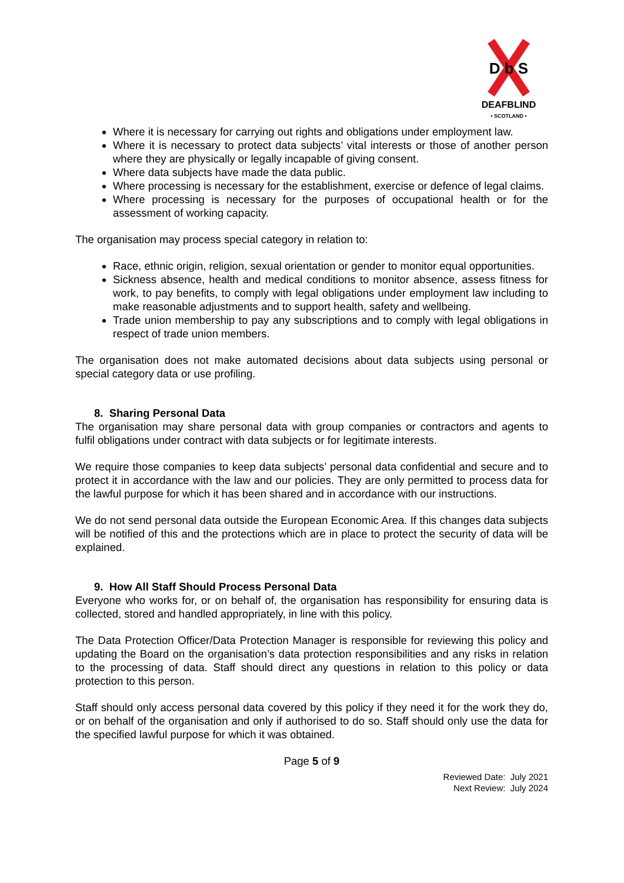D b S
DEAFBLIND
• SCOTLAND •
Where it is necessary for carrying out rights and obligations under employment law.
Where it is necessary to protect data subjects’ vital interests or those of another person where they are physically or legally incapable of giving consent.
Where data subjects have made the data public.
Where processing is necessary for the establishment, exercise or defence of legal claims.
Where processing is necessary for the purposes of occupational health or for the assessment of working capacity.
The organisation may process special category in relation to:
Race, ethnic origin, religion, sexual orientation or gender to monitor equal opportunities.
Sickness absence, health and medical conditions to monitor absence, assess fitness for work, to pay benefits, to comply with legal obligations under employment law including to make reasonable adjustments and to support health, safety and wellbeing.
Trade union membership to pay any subscriptions and to comply with legal obligations in respect of trade union members.
The organisation does not make automated decisions about data subjects using personal or special category data or use profiling.
8. Sharing Personal Data
The organisation may share personal data with group companies or contractors and agents to fulfil obligations under contract with data subjects or for legitimate interests.
We require those companies to keep data subjects’ personal data confidential and secure and to protect it in accordance with the law and our policies. They are only permitted to process data for the lawful purpose for which it has been shared and in accordance with our instructions.
We do not send personal data outside the European Economic Area. If this changes data subjects will be notified of this and the protections which are in place to protect the security of data will be explained.
9. How All Staff Should Process Personal Data
Everyone who works for, or on behalf of, the organisation has responsibility for ensuring data is collected, stored and handled appropriately, in line with this policy.
The Data Protection Officer/Data Protection Manager is responsible for reviewing this policy and updating the Board on the organisation’s data protection responsibilities and any risks in relation to the processing of data. Staff should direct any questions in relation to this policy or data protection to this person.
Staff should only access personal data covered by this policy if they need it for the work they do, or on behalf of the organisation and only if authorised to do so. Staff should only use the data for the specified lawful purpose for which it was obtained.
Page 5 of 9
Reviewed Date: July 2021
Next Review: July 2024